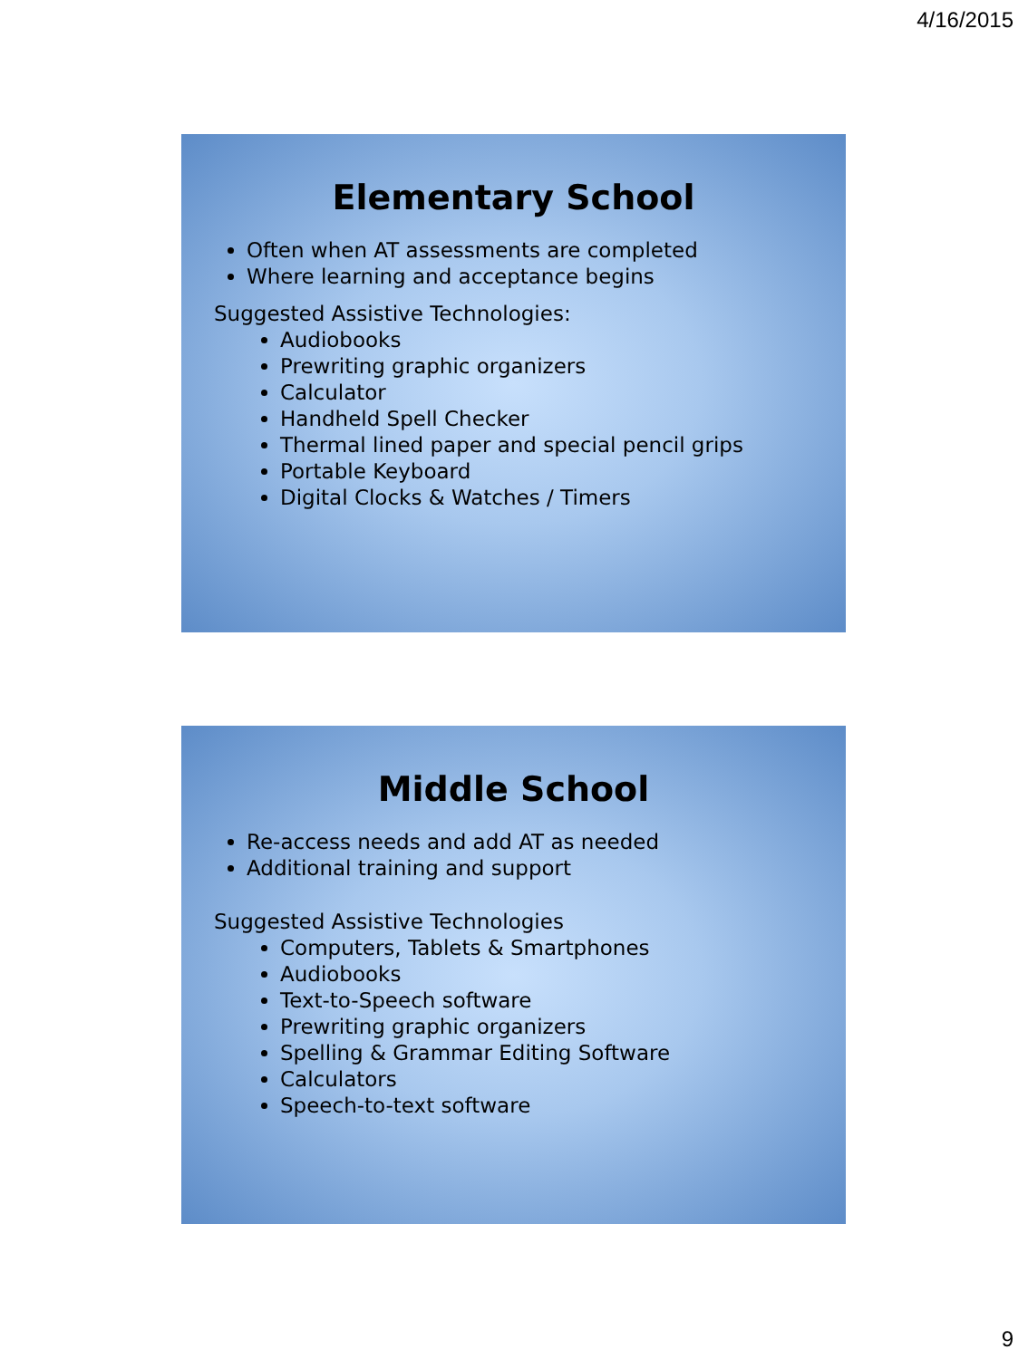4/16/2015
Elementary School
Often when AT assessments are completed
Where learning and acceptance begins
Suggested Assistive Technologies:
Audiobooks
Prewriting graphic organizers
Calculator
Handheld Spell Checker
Thermal lined paper and special pencil grips
Portable Keyboard
Digital Clocks & Watches / Timers
Middle School
Re-access needs and add AT as needed
Additional training and support
Suggested Assistive Technologies
Computers, Tablets & Smartphones
Audiobooks
Text-to-Speech software
Prewriting graphic organizers
Spelling & Grammar Editing Software
Calculators
Speech-to-text software
9